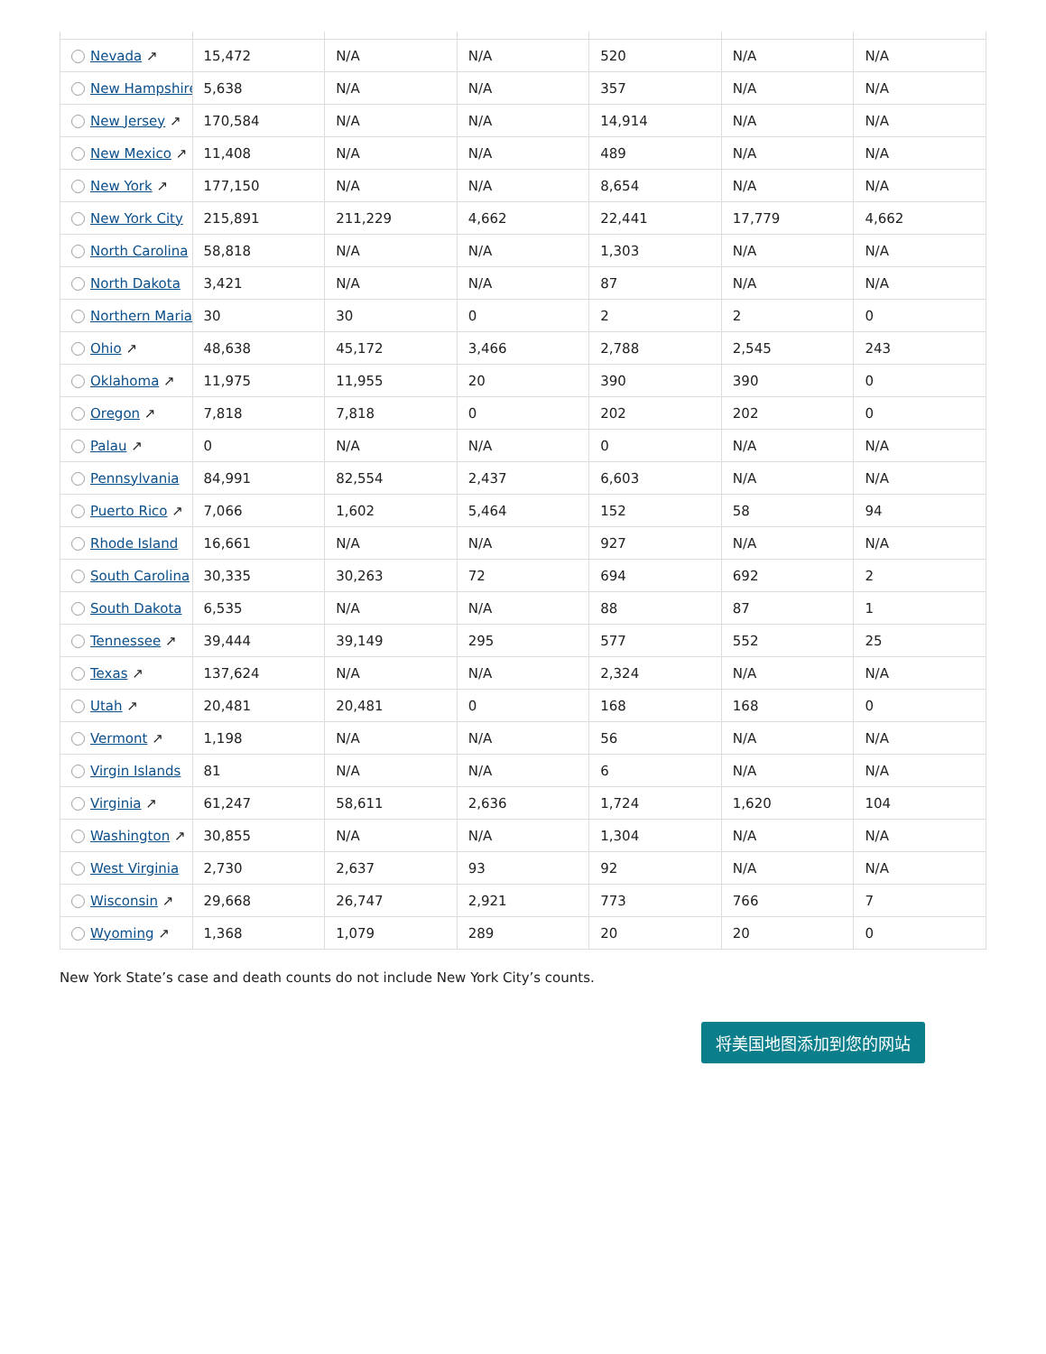| Nevada ↗ | 15,472 | N/A | N/A | 520 | N/A | N/A |
| New Hampshire | 5,638 | N/A | N/A | 357 | N/A | N/A |
| New Jersey ↗ | 170,584 | N/A | N/A | 14,914 | N/A | N/A |
| New Mexico ↗ | 11,408 | N/A | N/A | 489 | N/A | N/A |
| New York ↗ | 177,150 | N/A | N/A | 8,654 | N/A | N/A |
| New York City | 215,891 | 211,229 | 4,662 | 22,441 | 17,779 | 4,662 |
| North Carolina | 58,818 | N/A | N/A | 1,303 | N/A | N/A |
| North Dakota | 3,421 | N/A | N/A | 87 | N/A | N/A |
| Northern Maria | 30 | 30 | 0 | 2 | 2 | 0 |
| Ohio ↗ | 48,638 | 45,172 | 3,466 | 2,788 | 2,545 | 243 |
| Oklahoma ↗ | 11,975 | 11,955 | 20 | 390 | 390 | 0 |
| Oregon ↗ | 7,818 | 7,818 | 0 | 202 | 202 | 0 |
| Palau ↗ | 0 | N/A | N/A | 0 | N/A | N/A |
| Pennsylvania | 84,991 | 82,554 | 2,437 | 6,603 | N/A | N/A |
| Puerto Rico ↗ | 7,066 | 1,602 | 5,464 | 152 | 58 | 94 |
| Rhode Island | 16,661 | N/A | N/A | 927 | N/A | N/A |
| South Carolina | 30,335 | 30,263 | 72 | 694 | 692 | 2 |
| South Dakota | 6,535 | N/A | N/A | 88 | 87 | 1 |
| Tennessee ↗ | 39,444 | 39,149 | 295 | 577 | 552 | 25 |
| Texas ↗ | 137,624 | N/A | N/A | 2,324 | N/A | N/A |
| Utah ↗ | 20,481 | 20,481 | 0 | 168 | 168 | 0 |
| Vermont ↗ | 1,198 | N/A | N/A | 56 | N/A | N/A |
| Virgin Islands | 81 | N/A | N/A | 6 | N/A | N/A |
| Virginia ↗ | 61,247 | 58,611 | 2,636 | 1,724 | 1,620 | 104 |
| Washington ↗ | 30,855 | N/A | N/A | 1,304 | N/A | N/A |
| West Virginia | 2,730 | 2,637 | 93 | 92 | N/A | N/A |
| Wisconsin ↗ | 29,668 | 26,747 | 2,921 | 773 | 766 | 7 |
| Wyoming ↗ | 1,368 | 1,079 | 289 | 20 | 20 | 0 |
New York State’s case and death counts do not include New York City’s counts.
将美国地图添加到您的网站